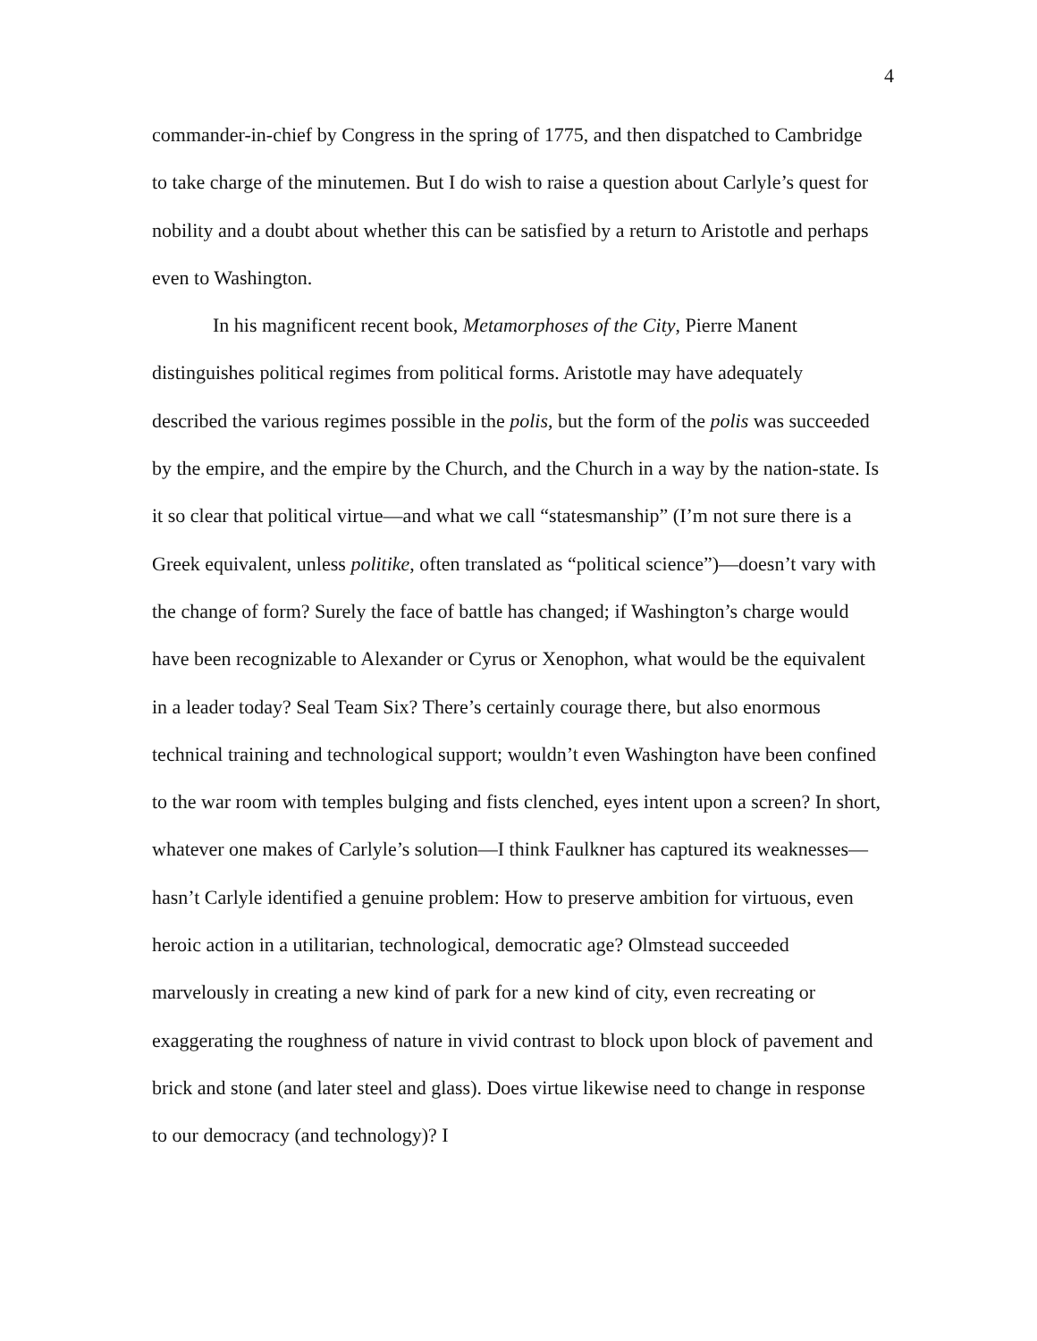4
commander-in-chief by Congress in the spring of 1775, and then dispatched to Cambridge to take charge of the minutemen. But I do wish to raise a question about Carlyle’s quest for nobility and a doubt about whether this can be satisfied by a return to Aristotle and perhaps even to Washington.
In his magnificent recent book, Metamorphoses of the City, Pierre Manent distinguishes political regimes from political forms. Aristotle may have adequately described the various regimes possible in the polis, but the form of the polis was succeeded by the empire, and the empire by the Church, and the Church in a way by the nation-state. Is it so clear that political virtue—and what we call “statesmanship” (I’m not sure there is a Greek equivalent, unless politike, often translated as “political science”)—doesn’t vary with the change of form? Surely the face of battle has changed; if Washington’s charge would have been recognizable to Alexander or Cyrus or Xenophon, what would be the equivalent in a leader today? Seal Team Six? There’s certainly courage there, but also enormous technical training and technological support; wouldn’t even Washington have been confined to the war room with temples bulging and fists clenched, eyes intent upon a screen? In short, whatever one makes of Carlyle’s solution—I think Faulkner has captured its weaknesses—hasn’t Carlyle identified a genuine problem: How to preserve ambition for virtuous, even heroic action in a utilitarian, technological, democratic age? Olmstead succeeded marvelously in creating a new kind of park for a new kind of city, even recreating or exaggerating the roughness of nature in vivid contrast to block upon block of pavement and brick and stone (and later steel and glass). Does virtue likewise need to change in response to our democracy (and technology)? I